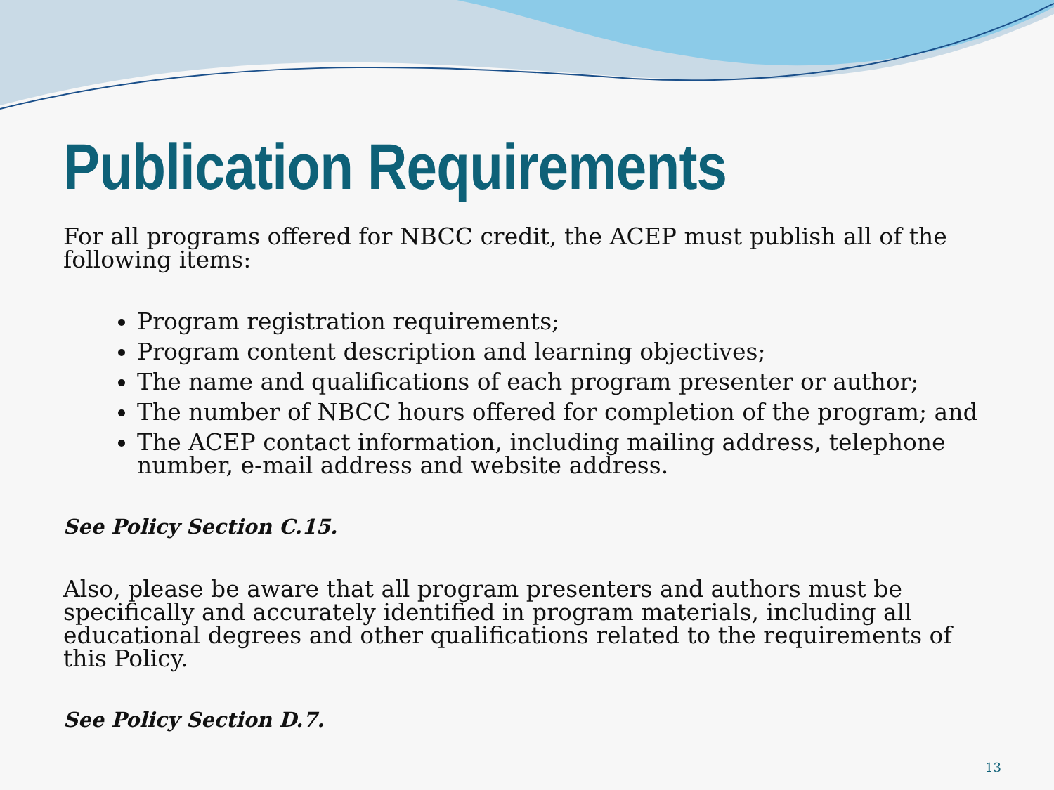Publication Requirements
For all programs offered for NBCC credit, the ACEP must publish all of the following items:
Program registration requirements;
Program content description and learning objectives;
The name and qualifications of each program presenter or author;
The number of NBCC hours offered for completion of the program; and
The ACEP contact information, including mailing address, telephone number, e-mail address and website address.
See Policy Section C.15.
Also, please be aware that all program presenters and authors must be specifically and accurately identified in program materials, including all educational degrees and other qualifications related to the requirements of this Policy.
See Policy Section D.7.
13